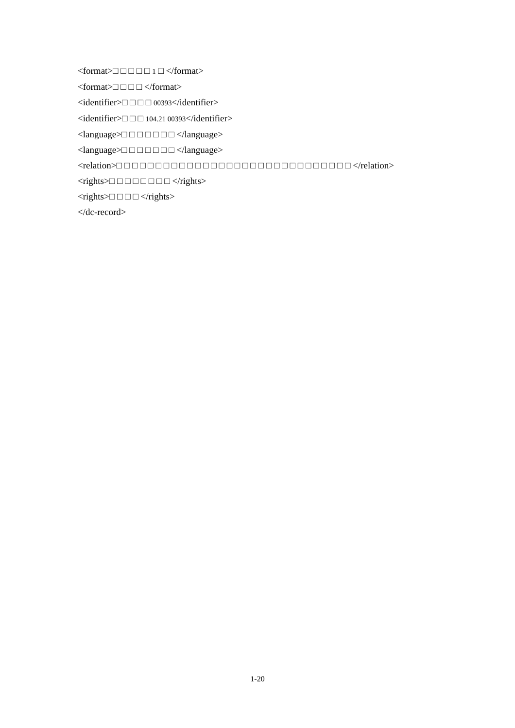<format>□ □ □ □ □ 1 □ </format>
<format>□ □ □ □ </format>
<identifier>□ □ □ □ 00393</identifier>
<identifier>□ □ □ 104.21 00393</identifier>
<language>□ □ □ □ □ □ □ </language>
<language>□ □ □ □ □ □ □ </language>
<relation>□ □ □ □ □ □ □ □ □ □ □ □ □ □ □ □ □ □ □ □ □ □ □ □ □ □ □ □ □ □ </relation>
<rights>□ □ □ □ □ □ □ □ </rights>
<rights>□ □ □ □ </rights>
</dc-record>
1-20